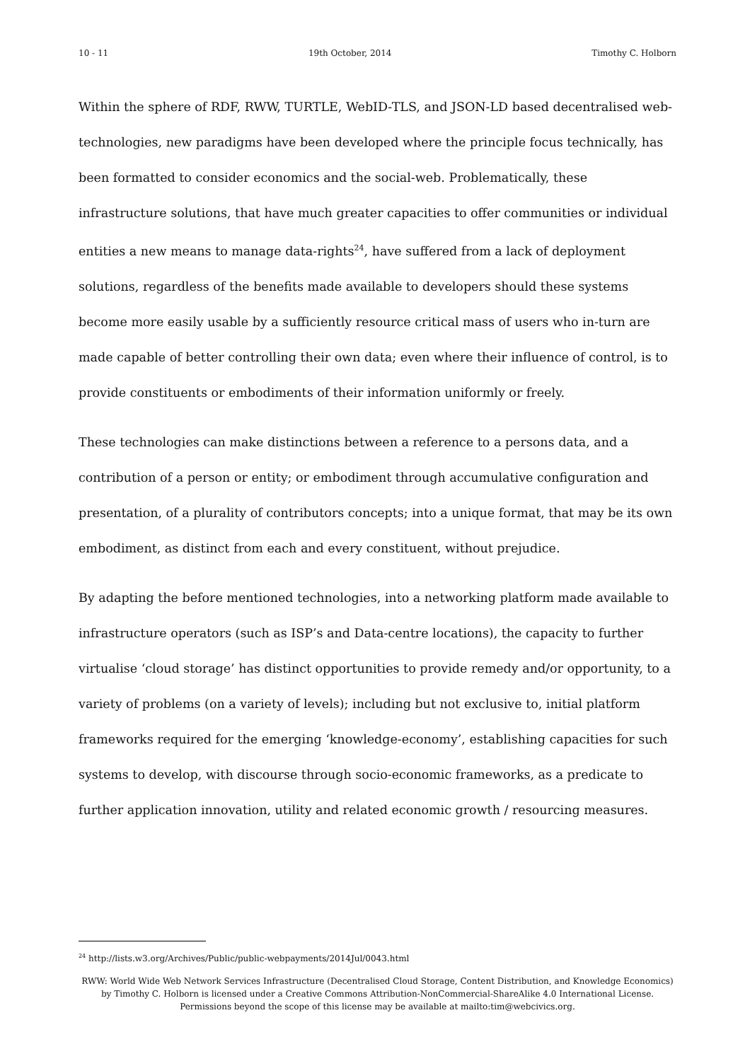10 - 11 19th October, 2014 Timothy C. Holborn
Within the sphere of RDF, RWW, TURTLE, WebID-TLS, and JSON-LD based decentralised web-technologies, new paradigms have been developed where the principle focus technically, has been formatted to consider economics and the social-web. Problematically, these infrastructure solutions, that have much greater capacities to offer communities or individual entities a new means to manage data-rights<sup>24</sup>, have suffered from a lack of deployment solutions, regardless of the benefits made available to developers should these systems become more easily usable by a sufficiently resource critical mass of users who in-turn are made capable of better controlling their own data; even where their influence of control, is to provide constituents or embodiments of their information uniformly or freely.
These technologies can make distinctions between a reference to a persons data, and a contribution of a person or entity; or embodiment through accumulative configuration and presentation, of a plurality of contributors concepts; into a unique format, that may be its own embodiment, as distinct from each and every constituent, without prejudice.
By adapting the before mentioned technologies, into a networking platform made available to infrastructure operators (such as ISP’s and Data-centre locations), the capacity to further virtualise ‘cloud storage’ has distinct opportunities to provide remedy and/or opportunity, to a variety of problems (on a variety of levels); including but not exclusive to, initial platform frameworks required for the emerging ‘knowledge-economy’, establishing capacities for such systems to develop, with discourse through socio-economic frameworks, as a predicate to further application innovation, utility and related economic growth / resourcing measures.
<sup>24</sup> http://lists.w3.org/Archives/Public/public-webpayments/2014Jul/0043.html
RWW: World Wide Web Network Services Infrastructure (Decentralised Cloud Storage, Content Distribution, and Knowledge Economics) by Timothy C. Holborn is licensed under a Creative Commons Attribution-NonCommercial-ShareAlike 4.0 International License. Permissions beyond the scope of this license may be available at mailto:tim@webcivics.org.